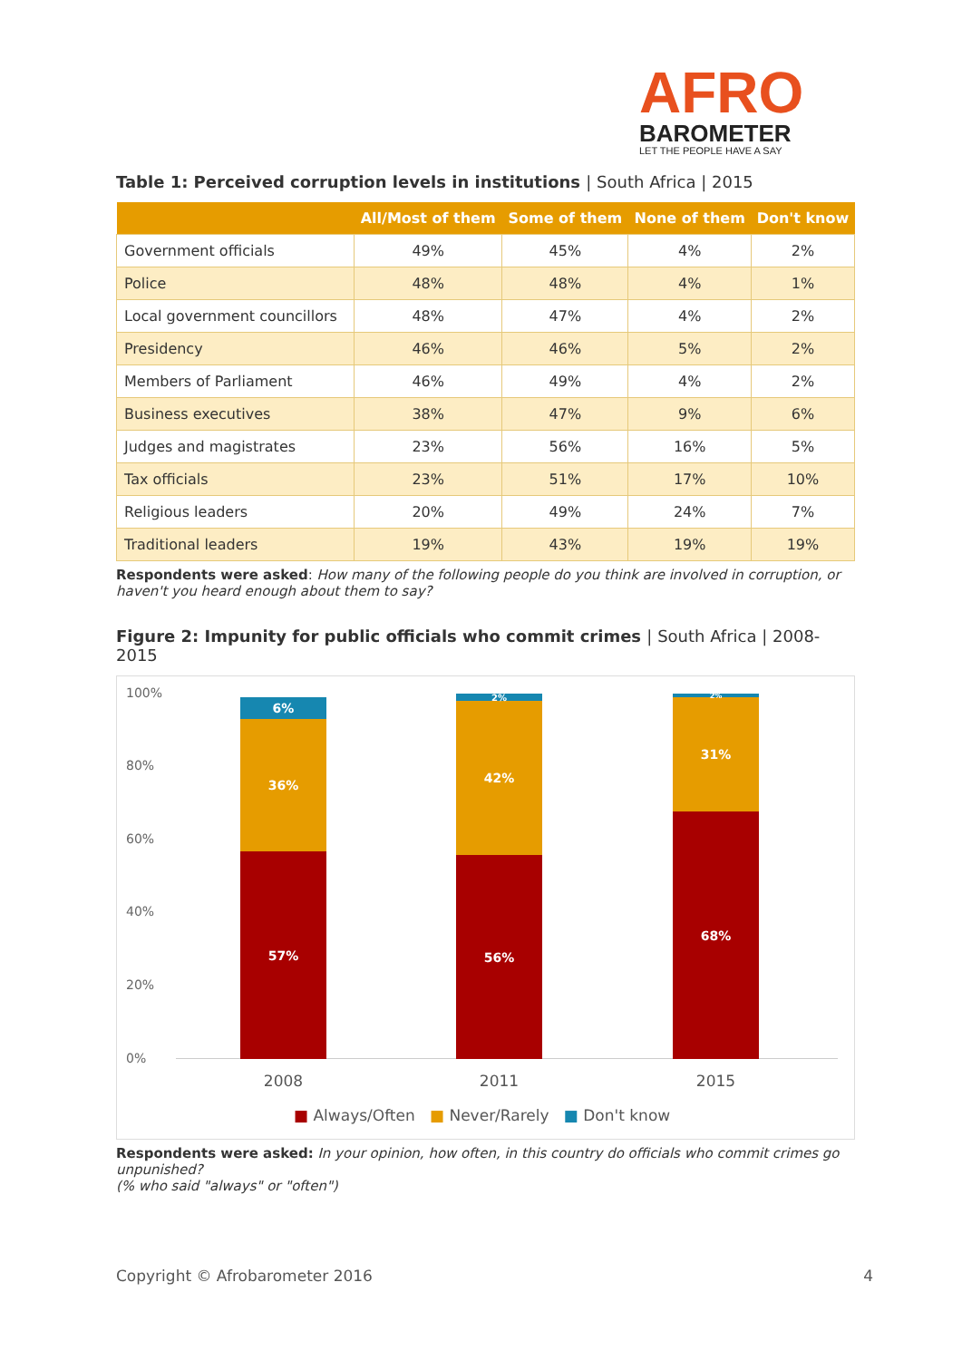AFRO
BAROMETER
LET THE PEOPLE HAVE A SAY
Table 1: Perceived corruption levels in institutions | South Africa | 2015
| | All/Most of them | Some of them | None of them | Don't know |
| --- | --- | --- | --- | --- |
| Government officials | 49% | 45% | 4% | 2% |
| Police | 48% | 48% | 4% | 1% |
| Local government councillors | 48% | 47% | 4% | 2% |
| Presidency | 46% | 46% | 5% | 2% |
| Members of Parliament | 46% | 49% | 4% | 2% |
| Business executives | 38% | 47% | 9% | 6% |
| Judges and magistrates | 23% | 56% | 16% | 5% |
| Tax officials | 23% | 51% | 17% | 10% |
| Religious leaders | 20% | 49% | 24% | 7% |
| Traditional leaders | 19% | 43% | 19% | 19% |
Respondents were asked: How many of the following people do you think are involved in corruption, or haven't you heard enough about them to say?
Figure 2: Impunity for public officials who commit crimes | South Africa | 2008-2015
100%
80%
60%
40%
20%
0%
6%
36%
57%
2%
42%
56%
2%
31%
68%
2008 2011 2015
■ Always/Often ■ Never/Rarely ■ Don't know
Respondents were asked: In your opinion, how often, in this country do officials who commit crimes go unpunished?
(% who said "always" or "often")
Copyright © Afrobarometer 2016 4